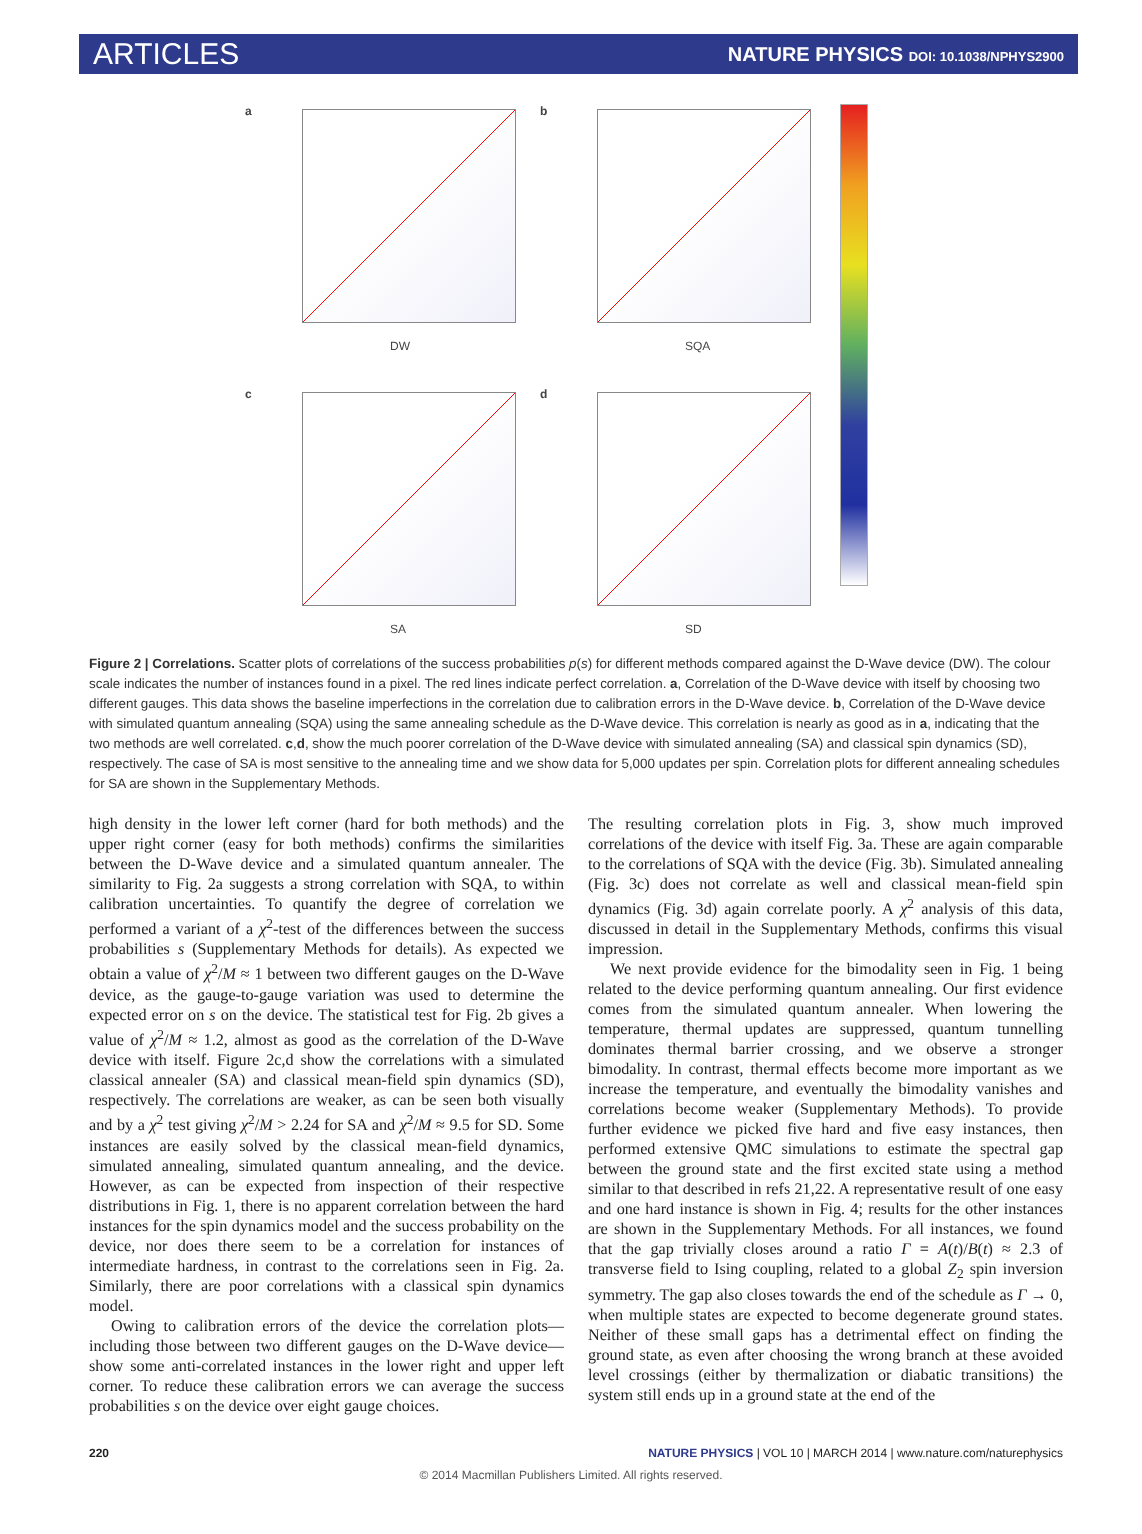ARTICLES NATURE PHYSICS DOI: 10.1038/NPHYS2900
a
DW
b
SQA
c
SA
d
SD
Figure 2 | Correlations. Scatter plots of correlations of the success probabilities p(s) for different methods compared against the D-Wave device (DW). The colour scale indicates the number of instances found in a pixel. The red lines indicate perfect correlation. a, Correlation of the D-Wave device with itself by choosing two different gauges. This data shows the baseline imperfections in the correlation due to calibration errors in the D-Wave device. b, Correlation of the D-Wave device with simulated quantum annealing (SQA) using the same annealing schedule as the D-Wave device. This correlation is nearly as good as in a, indicating that the two methods are well correlated. c,d, show the much poorer correlation of the D-Wave device with simulated annealing (SA) and classical spin dynamics (SD), respectively. The case of SA is most sensitive to the annealing time and we show data for 5,000 updates per spin. Correlation plots for different annealing schedules for SA are shown in the Supplementary Methods.
high density in the lower left corner (hard for both methods) and the upper right corner (easy for both methods) confirms the similarities between the D-Wave device and a simulated quantum annealer. The similarity to Fig. 2a suggests a strong correlation with SQA, to within calibration uncertainties. To quantify the degree of correlation we performed a variant of a χ<sup>2</sup>-test of the differences between the success probabilities s (Supplementary Methods for details). As expected we obtain a value of χ<sup>2</sup>/M ≈ 1 between two different gauges on the D-Wave device, as the gauge-to-gauge variation was used to determine the expected error on s on the device. The statistical test for Fig. 2b gives a value of χ<sup>2</sup>/M ≈ 1.2, almost as good as the correlation of the D-Wave device with itself. Figure 2c,d show the correlations with a simulated classical annealer (SA) and classical mean-field spin dynamics (SD), respectively. The correlations are weaker, as can be seen both visually and by a χ<sup>2</sup> test giving χ<sup>2</sup>/M > 2.24 for SA and χ<sup>2</sup>/M ≈ 9.5 for SD. Some instances are easily solved by the classical mean-field dynamics, simulated annealing, simulated quantum annealing, and the device. However, as can be expected from inspection of their respective distributions in Fig. 1, there is no apparent correlation between the hard instances for the spin dynamics model and the success probability on the device, nor does there seem to be a correlation for instances of intermediate hardness, in contrast to the correlations seen in Fig. 2a. Similarly, there are poor correlations with a classical spin dynamics model.
Owing to calibration errors of the device the correlation plots—including those between two different gauges on the D-Wave device—show some anti-correlated instances in the lower right and upper left corner. To reduce these calibration errors we can average the success probabilities s on the device over eight gauge choices.
The resulting correlation plots in Fig. 3, show much improved correlations of the device with itself Fig. 3a. These are again comparable to the correlations of SQA with the device (Fig. 3b). Simulated annealing (Fig. 3c) does not correlate as well and classical mean-field spin dynamics (Fig. 3d) again correlate poorly. A χ<sup>2</sup> analysis of this data, discussed in detail in the Supplementary Methods, confirms this visual impression.
We next provide evidence for the bimodality seen in Fig. 1 being related to the device performing quantum annealing. Our first evidence comes from the simulated quantum annealer. When lowering the temperature, thermal updates are suppressed, quantum tunnelling dominates thermal barrier crossing, and we observe a stronger bimodality. In contrast, thermal effects become more important as we increase the temperature, and eventually the bimodality vanishes and correlations become weaker (Supplementary Methods). To provide further evidence we picked five hard and five easy instances, then performed extensive QMC simulations to estimate the spectral gap between the ground state and the first excited state using a method similar to that described in refs 21,22. A representative result of one easy and one hard instance is shown in Fig. 4; results for the other instances are shown in the Supplementary Methods. For all instances, we found that the gap trivially closes around a ratio Γ = A(t)/B(t) ≈ 2.3 of transverse field to Ising coupling, related to a global Z<sub>2</sub> spin inversion symmetry. The gap also closes towards the end of the schedule as Γ → 0, when multiple states are expected to become degenerate ground states. Neither of these small gaps has a detrimental effect on finding the ground state, as even after choosing the wrong branch at these avoided level crossings (either by thermalization or diabatic transitions) the system still ends up in a ground state at the end of the
220 NATURE PHYSICS | VOL 10 | MARCH 2014 | www.nature.com/naturephysics
© 2014 Macmillan Publishers Limited. All rights reserved.